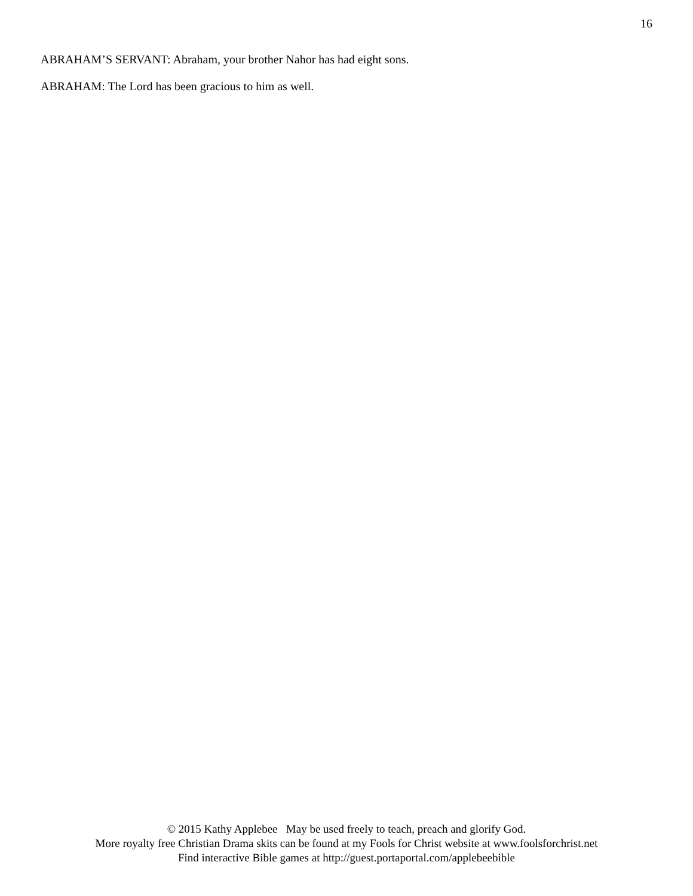16
ABRAHAM’S SERVANT: Abraham, your brother Nahor has had eight sons.
ABRAHAM: The Lord has been gracious to him as well.
© 2015 Kathy Applebee May be used freely to teach, preach and glorify God.
More royalty free Christian Drama skits can be found at my Fools for Christ website at www.foolsforchrist.net
Find interactive Bible games at http://guest.portaportal.com/applebeebible